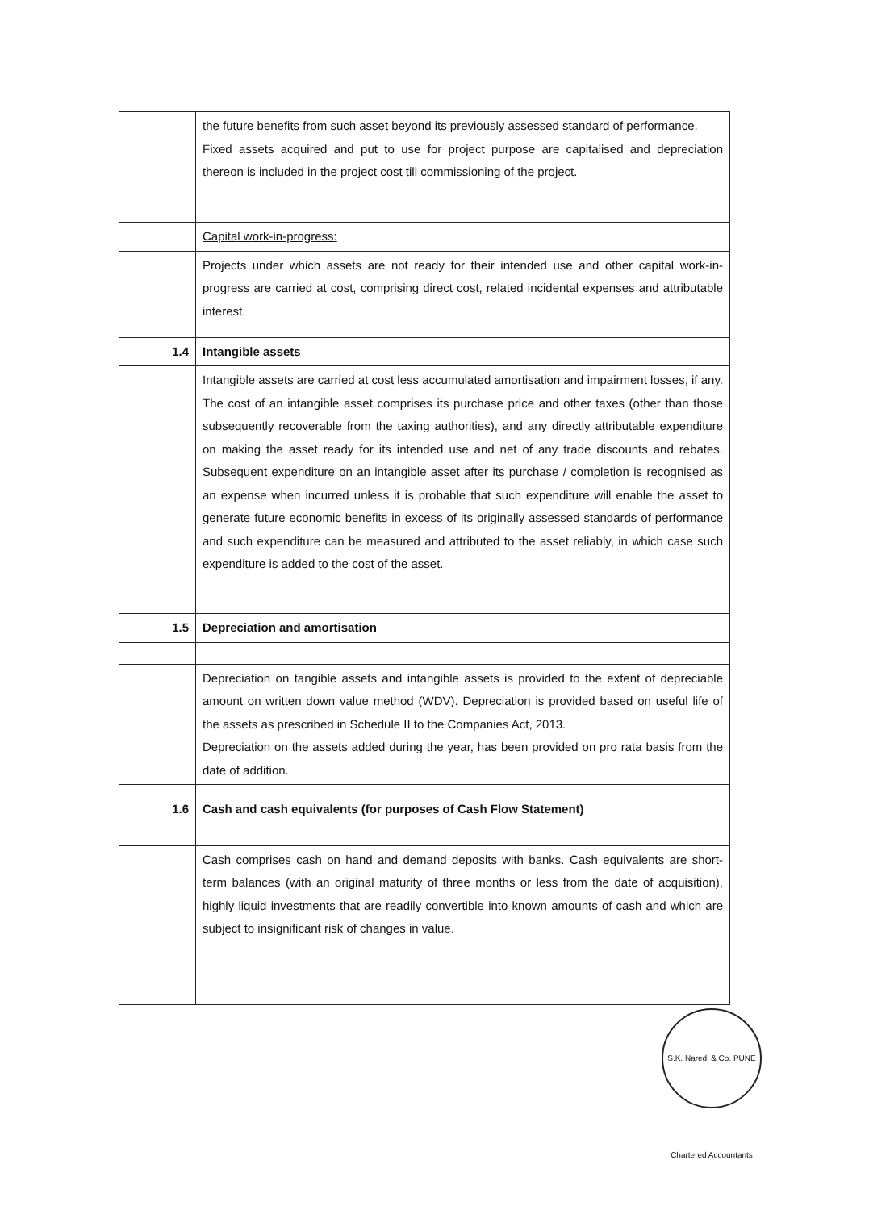| | the future benefits from such asset beyond its previously assessed standard of performance. Fixed assets acquired and put to use for project purpose are capitalised and depreciation thereon is included in the project cost till commissioning of the project. |
| | Capital work-in-progress: |
| | Projects under which assets are not ready for their intended use and other capital work-in-progress are carried at cost, comprising direct cost, related incidental expenses and attributable interest. |
| 1.4 | Intangible assets |
| | Intangible assets are carried at cost less accumulated amortisation and impairment losses, if any. The cost of an intangible asset comprises its purchase price and other taxes (other than those subsequently recoverable from the taxing authorities), and any directly attributable expenditure on making the asset ready for its intended use and net of any trade discounts and rebates. Subsequent expenditure on an intangible asset after its purchase / completion is recognised as an expense when incurred unless it is probable that such expenditure will enable the asset to generate future economic benefits in excess of its originally assessed standards of performance and such expenditure can be measured and attributed to the asset reliably, in which case such expenditure is added to the cost of the asset. |
| 1.5 | Depreciation and amortisation |
| | Depreciation on tangible assets and intangible assets is provided to the extent of depreciable amount on written down value method (WDV). Depreciation is provided based on useful life of the assets as prescribed in Schedule II to the Companies Act, 2013. Depreciation on the assets added during the year, has been provided on pro rata basis from the date of addition. |
| 1.6 | Cash and cash equivalents (for purposes of Cash Flow Statement) |
| | Cash comprises cash on hand and demand deposits with banks. Cash equivalents are short-term balances (with an original maturity of three months or less from the date of acquisition), highly liquid investments that are readily convertible into known amounts of cash and which are subject to insignificant risk of changes in value. |
S.K. Naredi & Co. PUNE Chartered Accountants